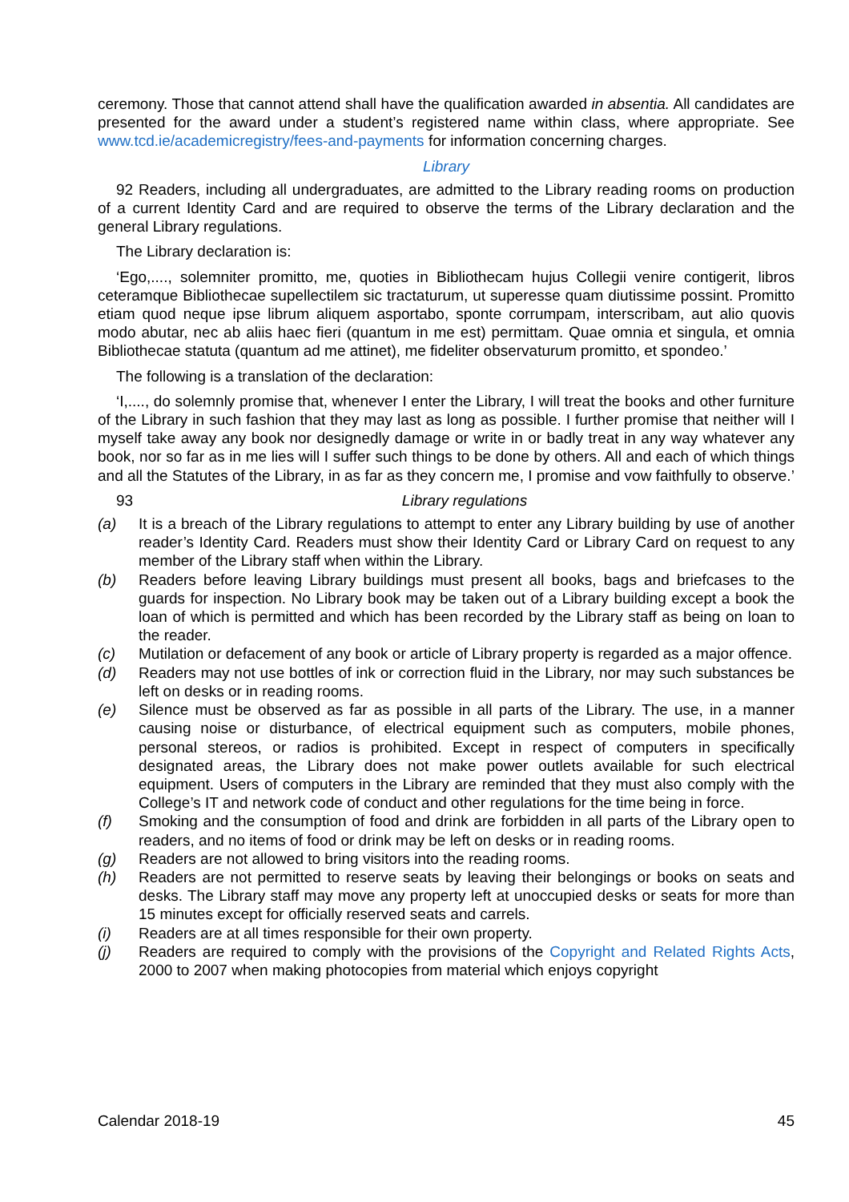ceremony. Those that cannot attend shall have the qualification awarded in absentia. All candidates are presented for the award under a student’s registered name within class, where appropriate. See www.tcd.ie/academicregistry/fees-and-payments for information concerning charges.
Library
92 Readers, including all undergraduates, are admitted to the Library reading rooms on production of a current Identity Card and are required to observe the terms of the Library declaration and the general Library regulations.
The Library declaration is:
‘Ego,...., solemniter promitto, me, quoties in Bibliothecam hujus Collegii venire contigerit, libros ceteramque Bibliothecae supellectilem sic tractaturum, ut superesse quam diutissime possint. Promitto etiam quod neque ipse librum aliquem asportabo, sponte corrumpam, interscribam, aut alio quovis modo abutar, nec ab aliis haec fieri (quantum in me est) permittam. Quae omnia et singula, et omnia Bibliothecae statuta (quantum ad me attinet), me fideliter observaturum promitto, et spondeo.’
The following is a translation of the declaration:
‘I,...., do solemnly promise that, whenever I enter the Library, I will treat the books and other furniture of the Library in such fashion that they may last as long as possible. I further promise that neither will I myself take away any book nor designedly damage or write in or badly treat in any way whatever any book, nor so far as in me lies will I suffer such things to be done by others. All and each of which things and all the Statutes of the Library, in as far as they concern me, I promise and vow faithfully to observe.’
93 Library regulations
(a) It is a breach of the Library regulations to attempt to enter any Library building by use of another reader’s Identity Card. Readers must show their Identity Card or Library Card on request to any member of the Library staff when within the Library.
(b) Readers before leaving Library buildings must present all books, bags and briefcases to the guards for inspection. No Library book may be taken out of a Library building except a book the loan of which is permitted and which has been recorded by the Library staff as being on loan to the reader.
(c) Mutilation or defacement of any book or article of Library property is regarded as a major offence.
(d) Readers may not use bottles of ink or correction fluid in the Library, nor may such substances be left on desks or in reading rooms.
(e) Silence must be observed as far as possible in all parts of the Library. The use, in a manner causing noise or disturbance, of electrical equipment such as computers, mobile phones, personal stereos, or radios is prohibited. Except in respect of computers in specifically designated areas, the Library does not make power outlets available for such electrical equipment. Users of computers in the Library are reminded that they must also comply with the College’s IT and network code of conduct and other regulations for the time being in force.
(f) Smoking and the consumption of food and drink are forbidden in all parts of the Library open to readers, and no items of food or drink may be left on desks or in reading rooms.
(g) Readers are not allowed to bring visitors into the reading rooms.
(h) Readers are not permitted to reserve seats by leaving their belongings or books on seats and desks. The Library staff may move any property left at unoccupied desks or seats for more than 15 minutes except for officially reserved seats and carrels.
(i) Readers are at all times responsible for their own property.
(j) Readers are required to comply with the provisions of the Copyright and Related Rights Acts, 2000 to 2007 when making photocopies from material which enjoys copyright
Calendar 2018-19 45